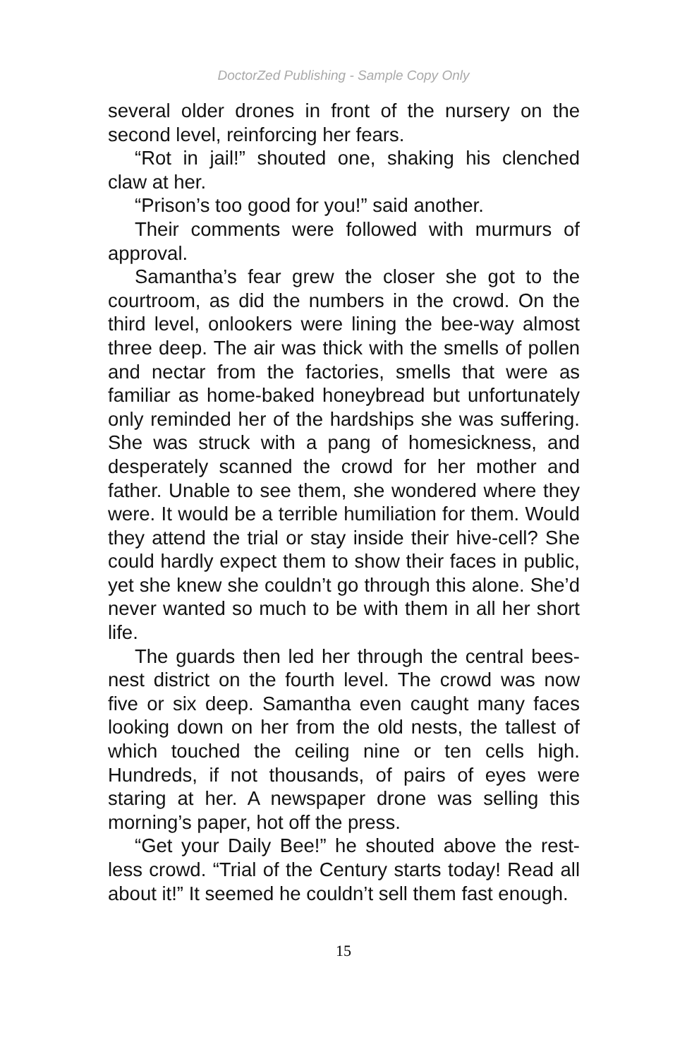DoctorZed Publishing - Sample Copy Only
several older drones in front of the nursery on the second level, reinforcing her fears.
“Rot in jail!” shouted one, shaking his clenched claw at her.
“Prison’s too good for you!” said another.
Their comments were followed with murmurs of approval.
Samantha’s fear grew the closer she got to the courtroom, as did the numbers in the crowd. On the third level, onlookers were lining the bee-way almost three deep. The air was thick with the smells of pollen and nectar from the factories, smells that were as familiar as home-baked honeybread but unfortunately only reminded her of the hardships she was suffering. She was struck with a pang of homesickness, and desperately scanned the crowd for her mother and father. Unable to see them, she wondered where they were. It would be a terrible humiliation for them. Would they attend the trial or stay inside their hive-cell? She could hardly expect them to show their faces in public, yet she knew she couldn’t go through this alone. She’d never wanted so much to be with them in all her short life.
The guards then led her through the central bees-nest district on the fourth level. The crowd was now five or six deep. Samantha even caught many faces looking down on her from the old nests, the tallest of which touched the ceiling nine or ten cells high. Hundreds, if not thousands, of pairs of eyes were staring at her. A newspaper drone was selling this morning’s paper, hot off the press.
“Get your Daily Bee!” he shouted above the rest-less crowd. “Trial of the Century starts today! Read all about it!” It seemed he couldn’t sell them fast enough.
15